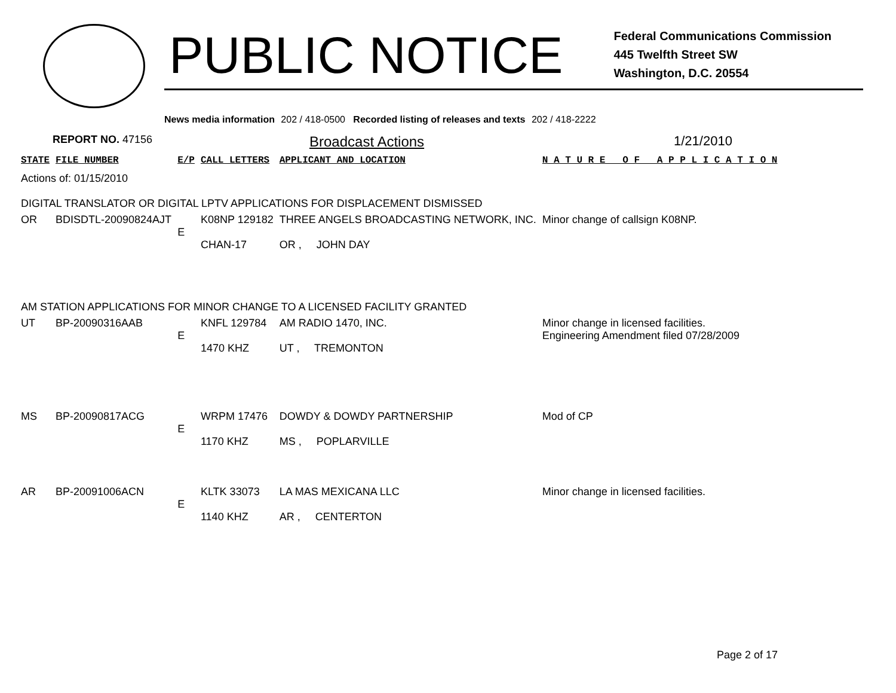PUBLIC NOTICE
Federal Communications Commission
445 Twelfth Street SW
Washington, D.C. 20554
News media information 202 / 418-0500 Recorded listing of releases and texts 202 / 418-2222
REPORT NO. 47156 Broadcast Actions 1/21/2010
| STATE | FILE NUMBER | E/P | CALL LETTERS | APPLICANT AND LOCATION | N A T U R E O F A P P L I C A T I O N |
| --- | --- | --- | --- | --- | --- |
| Actions of: 01/15/2010 | | | | | |
| DIGITAL TRANSLATOR OR DIGITAL LPTV APPLICATIONS FOR DISPLACEMENT DISMISSED | | | | | |
| OR | BDISDTL-20090824AJT | E | K08NP 129182 CHAN-17 | THREE ANGELS BROADCASTING NETWORK, INC. OR , JOHN DAY | Minor change of callsign K08NP. |
| AM STATION APPLICATIONS FOR MINOR CHANGE TO A LICENSED FACILITY GRANTED | | | | | |
| UT | BP-20090316AAB | E | KNFL 129784 1470 KHZ | AM RADIO 1470, INC. UT , TREMONTON | Minor change in licensed facilities. Engineering Amendment filed 07/28/2009 |
| MS | BP-20090817ACG | E | WRPM 17476 1170 KHZ | DOWDY & DOWDY PARTNERSHIP MS , POPLARVILLE | Mod of CP |
| AR | BP-20091006ACN | E | KLTK 33073 1140 KHZ | LA MAS MEXICANA LLC AR , CENTERTON | Minor change in licensed facilities. |
Page 2 of 17